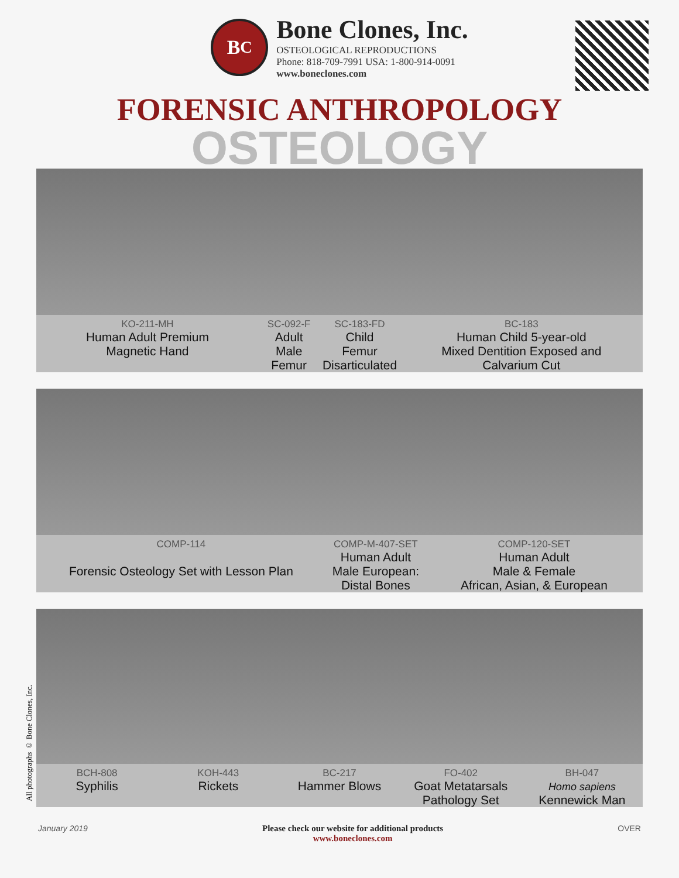B<sup>C</sup>
Bone Clones, Inc.
OSTEOLOGICAL REPRODUCTIONS
Phone: 818-709-7991 USA: 1-800-914-0091
www.boneclones.com
FORENSIC ANTHROPOLOGY
OSTEOLOGY
KO-211-MH
Human Adult Premium
Magnetic Hand
SC-092-F
Adult
Male
Femur
SC-183-FD
Child
Femur
Disarticulated
BC-183
Human Child 5-year-old
Mixed Dentition Exposed and
Calvarium Cut
COMP-114
Forensic Osteology Set with Lesson Plan
COMP-M-407-SET
Human Adult
Male European:
Distal Bones
COMP-120-SET
Human Adult
Male & Female
African, Asian, & European
BCH-808
Syphilis
KOH-443
Rickets
BC-217
Hammer Blows
FO-402
Goat Metatarsals
Pathology Set
BH-047
Homo sapiens
Kennewick Man
All photographs © Bone Clones, Inc.
January 2019 Please check our website for additional products
www.boneclones.com OVER